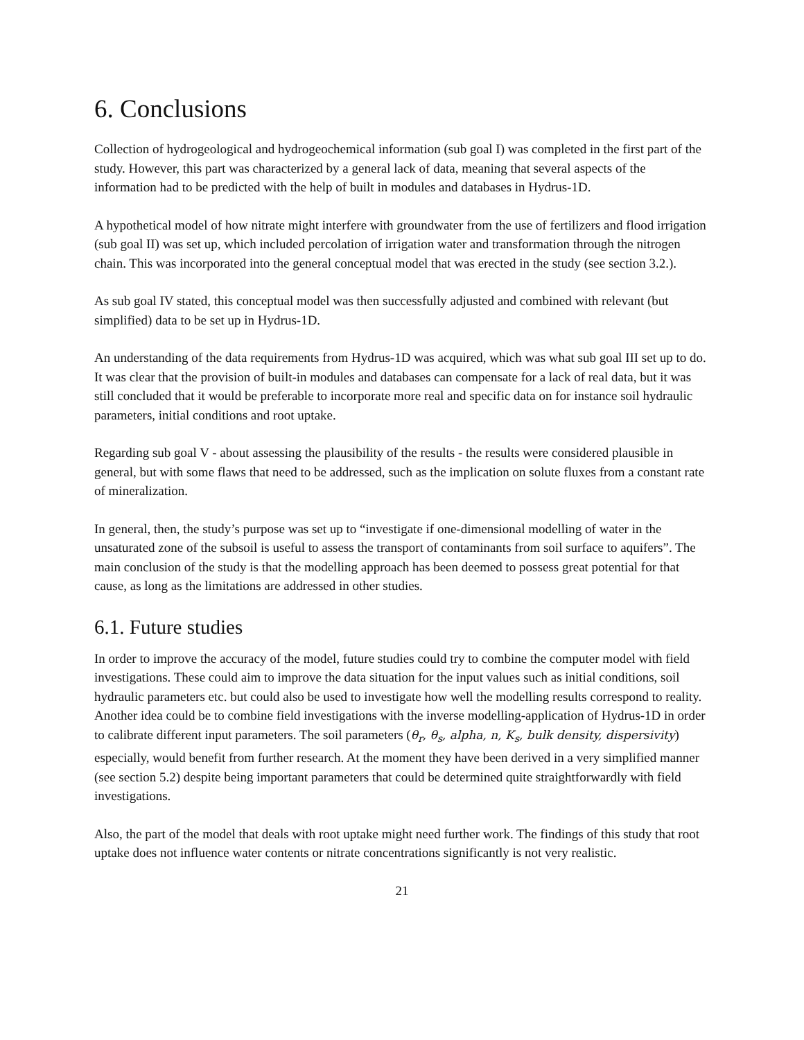6. Conclusions
Collection of hydrogeological and hydrogeochemical information (sub goal I) was completed in the first part of the study. However, this part was characterized by a general lack of data, meaning that several aspects of the information had to be predicted with the help of built in modules and databases in Hydrus-1D.
A hypothetical model of how nitrate might interfere with groundwater from the use of fertilizers and flood irrigation (sub goal II) was set up, which included percolation of irrigation water and transformation through the nitrogen chain. This was incorporated into the general conceptual model that was erected in the study (see section 3.2.).
As sub goal IV stated, this conceptual model was then successfully adjusted and combined with relevant (but simplified) data to be set up in Hydrus-1D.
An understanding of the data requirements from Hydrus-1D was acquired, which was what sub goal III set up to do. It was clear that the provision of built-in modules and databases can compensate for a lack of real data, but it was still concluded that it would be preferable to incorporate more real and specific data on for instance soil hydraulic parameters, initial conditions and root uptake.
Regarding sub goal V - about assessing the plausibility of the results - the results were considered plausible in general, but with some flaws that need to be addressed, such as the implication on solute fluxes from a constant rate of mineralization.
In general, then, the study’s purpose was set up to “investigate if one-dimensional modelling of water in the unsaturated zone of the subsoil is useful to assess the transport of contaminants from soil surface to aquifers”. The main conclusion of the study is that the modelling approach has been deemed to possess great potential for that cause, as long as the limitations are addressed in other studies.
6.1. Future studies
In order to improve the accuracy of the model, future studies could try to combine the computer model with field investigations. These could aim to improve the data situation for the input values such as initial conditions, soil hydraulic parameters etc. but could also be used to investigate how well the modelling results correspond to reality. Another idea could be to combine field investigations with the inverse modelling-application of Hydrus-1D in order to calibrate different input parameters. The soil parameters (θ<sub>r</sub>, θ<sub>s</sub>, alpha, n, K<sub>s</sub>, bulk density, dispersivity) especially, would benefit from further research. At the moment they have been derived in a very simplified manner (see section 5.2) despite being important parameters that could be determined quite straightforwardly with field investigations.
Also, the part of the model that deals with root uptake might need further work. The findings of this study that root uptake does not influence water contents or nitrate concentrations significantly is not very realistic.
21